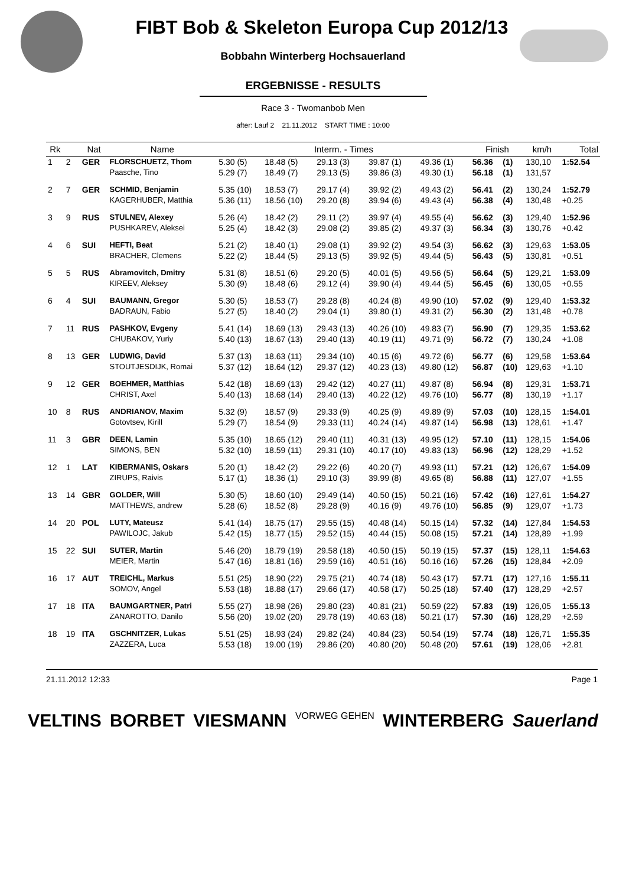FIBT Bob & Skeleton Europa Cup 2012/13
Bobbahn Winterberg Hochsauerland
ERGEBNISSE - RESULTS
Race 3 - Twomanbob Men
after: Lauf 2 21.11.2012 START TIME : 10:00
| Rk | | Nat | Name | Interm. - Times | | | | | Finish | | km/h | Total |
| --- | --- | --- | --- | --- | --- | --- | --- | --- | --- | --- | --- | --- |
| 1 | 2 | GER | FLORSCHUETZ, Thom | 5.30 (5) | 18.48 (5) | 29.13 (3) | 39.87 (1) | 49.36 (1) | 56.36 | (1) | 130,10 | 1:52.54 |
| | | | Paasche, Tino | 5.29 (7) | 18.49 (7) | 29.13 (5) | 39.86 (3) | 49.30 (1) | 56.18 | (1) | 131,57 | |
| 2 | 7 | GER | SCHMID, Benjamin | 5.35 (10) | 18.53 (7) | 29.17 (4) | 39.92 (2) | 49.43 (2) | 56.41 | (2) | 130,24 | 1:52.79 |
| | | | KAGERHUBER, Matthia | 5.36 (11) | 18.56 (10) | 29.20 (8) | 39.94 (6) | 49.43 (4) | 56.38 | (4) | 130,48 | +0.25 |
| 3 | 9 | RUS | STULNEV, Alexey | 5.26 (4) | 18.42 (2) | 29.11 (2) | 39.97 (4) | 49.55 (4) | 56.62 | (3) | 129,40 | 1:52.96 |
| | | | PUSHKAREV, Aleksei | 5.25 (4) | 18.42 (3) | 29.08 (2) | 39.85 (2) | 49.37 (3) | 56.34 | (3) | 130,76 | +0.42 |
| 4 | 6 | SUI | HEFTI, Beat | 5.21 (2) | 18.40 (1) | 29.08 (1) | 39.92 (2) | 49.54 (3) | 56.62 | (3) | 129,63 | 1:53.05 |
| | | | BRACHER, Clemens | 5.22 (2) | 18.44 (5) | 29.13 (5) | 39.92 (5) | 49.44 (5) | 56.43 | (5) | 130,81 | +0.51 |
| 5 | 5 | RUS | Abramovitch, Dmitry | 5.31 (8) | 18.51 (6) | 29.20 (5) | 40.01 (5) | 49.56 (5) | 56.64 | (5) | 129,21 | 1:53.09 |
| | | | KIREEV, Aleksey | 5.30 (9) | 18.48 (6) | 29.12 (4) | 39.90 (4) | 49.44 (5) | 56.45 | (6) | 130,05 | +0.55 |
| 6 | 4 | SUI | BAUMANN, Gregor | 5.30 (5) | 18.53 (7) | 29.28 (8) | 40.24 (8) | 49.90 (10) | 57.02 | (9) | 129,40 | 1:53.32 |
| | | | BADRAUN, Fabio | 5.27 (5) | 18.40 (2) | 29.04 (1) | 39.80 (1) | 49.31 (2) | 56.30 | (2) | 131,48 | +0.78 |
| 7 | 11 | RUS | PASHKOV, Evgeny | 5.41 (14) | 18.69 (13) | 29.43 (13) | 40.26 (10) | 49.83 (7) | 56.90 | (7) | 129,35 | 1:53.62 |
| | | | CHUBAKOV, Yuriy | 5.40 (13) | 18.67 (13) | 29.40 (13) | 40.19 (11) | 49.71 (9) | 56.72 | (7) | 130,24 | +1.08 |
| 8 | 13 | GER | LUDWIG, David | 5.37 (13) | 18.63 (11) | 29.34 (10) | 40.15 (6) | 49.72 (6) | 56.77 | (6) | 129,58 | 1:53.64 |
| | | | STOUTJESDIJK, Romai | 5.37 (12) | 18.64 (12) | 29.37 (12) | 40.23 (13) | 49.80 (12) | 56.87 | (10) | 129,63 | +1.10 |
| 9 | 12 | GER | BOEHMER, Matthias | 5.42 (18) | 18.69 (13) | 29.42 (12) | 40.27 (11) | 49.87 (8) | 56.94 | (8) | 129,31 | 1:53.71 |
| | | | CHRIST, Axel | 5.40 (13) | 18.68 (14) | 29.40 (13) | 40.22 (12) | 49.76 (10) | 56.77 | (8) | 130,19 | +1.17 |
| 10 | 8 | RUS | ANDRIANOV, Maxim | 5.32 (9) | 18.57 (9) | 29.33 (9) | 40.25 (9) | 49.89 (9) | 57.03 | (10) | 128,15 | 1:54.01 |
| | | | Gotovtsev, Kirill | 5.29 (7) | 18.54 (9) | 29.33 (11) | 40.24 (14) | 49.87 (14) | 56.98 | (13) | 128,61 | +1.47 |
| 11 | 3 | GBR | DEEN, Lamin | 5.35 (10) | 18.65 (12) | 29.40 (11) | 40.31 (13) | 49.95 (12) | 57.10 | (11) | 128,15 | 1:54.06 |
| | | | SIMONS, BEN | 5.32 (10) | 18.59 (11) | 29.31 (10) | 40.17 (10) | 49.83 (13) | 56.96 | (12) | 128,29 | +1.52 |
| 12 | 1 | LAT | KIBERMANIS, Oskars | 5.20 (1) | 18.42 (2) | 29.22 (6) | 40.20 (7) | 49.93 (11) | 57.21 | (12) | 126,67 | 1:54.09 |
| | | | ZIRUPS, Raivis | 5.17 (1) | 18.36 (1) | 29.10 (3) | 39.99 (8) | 49.65 (8) | 56.88 | (11) | 127,07 | +1.55 |
| 13 | 14 | GBR | GOLDER, Will | 5.30 (5) | 18.60 (10) | 29.49 (14) | 40.50 (15) | 50.21 (16) | 57.42 | (16) | 127,61 | 1:54.27 |
| | | | MATTHEWS, andrew | 5.28 (6) | 18.52 (8) | 29.28 (9) | 40.16 (9) | 49.76 (10) | 56.85 | (9) | 129,07 | +1.73 |
| 14 | 20 | POL | LUTY, Mateusz | 5.41 (14) | 18.75 (17) | 29.55 (15) | 40.48 (14) | 50.15 (14) | 57.32 | (14) | 127,84 | 1:54.53 |
| | | | PAWILOJC, Jakub | 5.42 (15) | 18.77 (15) | 29.52 (15) | 40.44 (15) | 50.08 (15) | 57.21 | (14) | 128,89 | +1.99 |
| 15 | 22 | SUI | SUTER, Martin | 5.46 (20) | 18.79 (19) | 29.58 (18) | 40.50 (15) | 50.19 (15) | 57.37 | (15) | 128,11 | 1:54.63 |
| | | | MEIER, Martin | 5.47 (16) | 18.81 (16) | 29.59 (16) | 40.51 (16) | 50.16 (16) | 57.26 | (15) | 128,84 | +2.09 |
| 16 | 17 | AUT | TREICHL, Markus | 5.51 (25) | 18.90 (22) | 29.75 (21) | 40.74 (18) | 50.43 (17) | 57.71 | (17) | 127,16 | 1:55.11 |
| | | | SOMOV, Angel | 5.53 (18) | 18.88 (17) | 29.66 (17) | 40.58 (17) | 50.25 (18) | 57.40 | (17) | 128,29 | +2.57 |
| 17 | 18 | ITA | BAUMGARTNER, Patri | 5.55 (27) | 18.98 (26) | 29.80 (23) | 40.81 (21) | 50.59 (22) | 57.83 | (19) | 126,05 | 1:55.13 |
| | | | ZANAROTTO, Danilo | 5.56 (20) | 19.02 (20) | 29.78 (19) | 40.63 (18) | 50.21 (17) | 57.30 | (16) | 128,29 | +2.59 |
| 18 | 19 | ITA | GSCHNITZER, Lukas | 5.51 (25) | 18.93 (24) | 29.82 (24) | 40.84 (23) | 50.54 (19) | 57.74 | (18) | 126,71 | 1:55.35 |
| | | | ZAZZERA, Luca | 5.53 (18) | 19.00 (19) | 29.86 (20) | 40.80 (20) | 50.48 (20) | 57.61 | (19) | 128,06 | +2.81 |
21.11.2012 12:33 Page 1
VELTINS BORBET VIESMANN VORWEG GEHEN WINTERBERG Sauerland